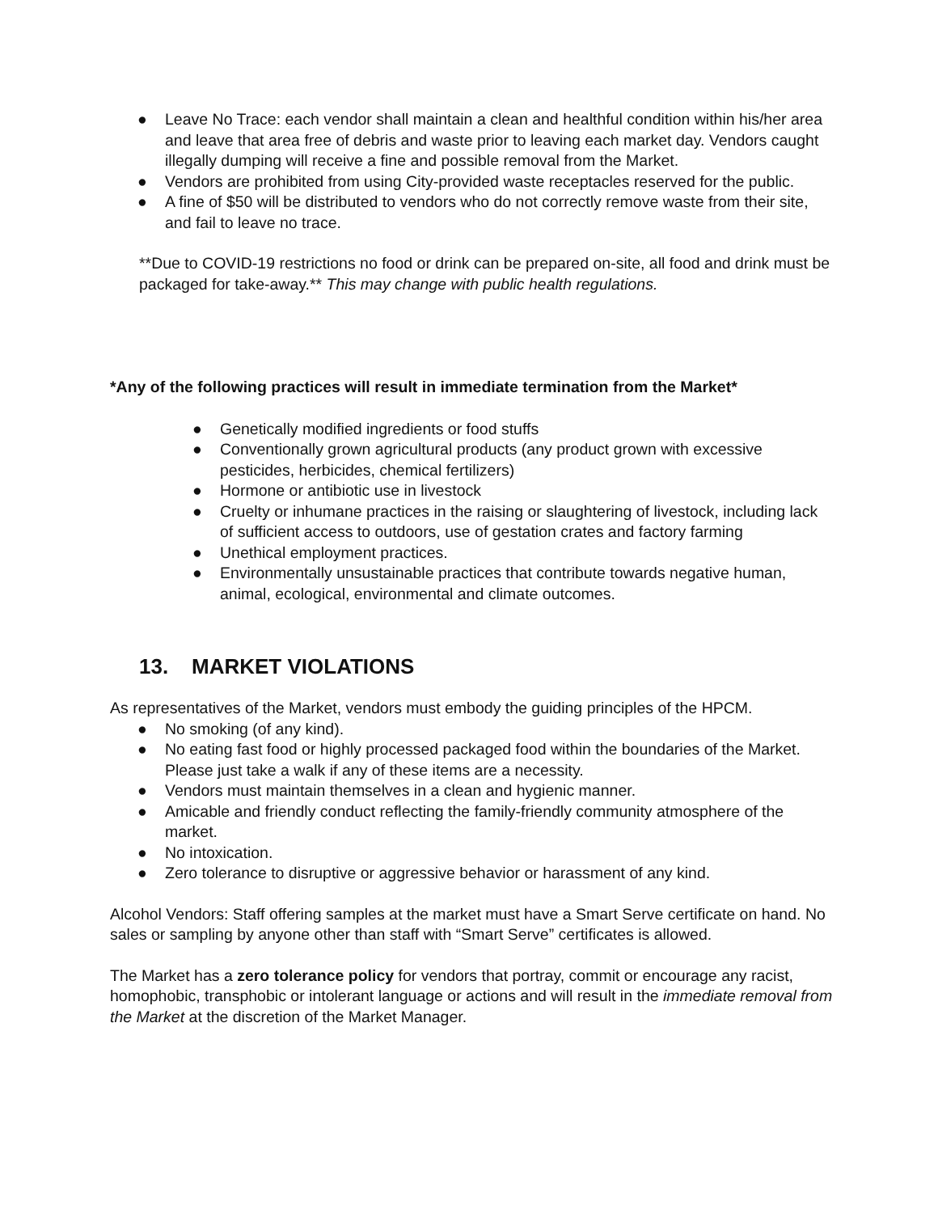● Leave No Trace: each vendor shall maintain a clean and healthful condition within his/her area and leave that area free of debris and waste prior to leaving each market day. Vendors caught illegally dumping will receive a fine and possible removal from the Market.
● Vendors are prohibited from using City-provided waste receptacles reserved for the public.
● A fine of $50 will be distributed to vendors who do not correctly remove waste from their site, and fail to leave no trace.
**Due to COVID-19 restrictions no food or drink can be prepared on-site, all food and drink must be packaged for take-away.** This may change with public health regulations.
*Any of the following practices will result in immediate termination from the Market*
● Genetically modified ingredients or food stuffs
● Conventionally grown agricultural products (any product grown with excessive pesticides, herbicides, chemical fertilizers)
● Hormone or antibiotic use in livestock
● Cruelty or inhumane practices in the raising or slaughtering of livestock, including lack of sufficient access to outdoors, use of gestation crates and factory farming
● Unethical employment practices.
● Environmentally unsustainable practices that contribute towards negative human, animal, ecological, environmental and climate outcomes.
13. MARKET VIOLATIONS
As representatives of the Market, vendors must embody the guiding principles of the HPCM.
● No smoking (of any kind).
● No eating fast food or highly processed packaged food within the boundaries of the Market. Please just take a walk if any of these items are a necessity.
● Vendors must maintain themselves in a clean and hygienic manner.
● Amicable and friendly conduct reflecting the family-friendly community atmosphere of the market.
● No intoxication.
● Zero tolerance to disruptive or aggressive behavior or harassment of any kind.
Alcohol Vendors: Staff offering samples at the market must have a Smart Serve certificate on hand. No sales or sampling by anyone other than staff with “Smart Serve” certificates is allowed.
The Market has a zero tolerance policy for vendors that portray, commit or encourage any racist, homophobic, transphobic or intolerant language or actions and will result in the immediate removal from the Market at the discretion of the Market Manager.